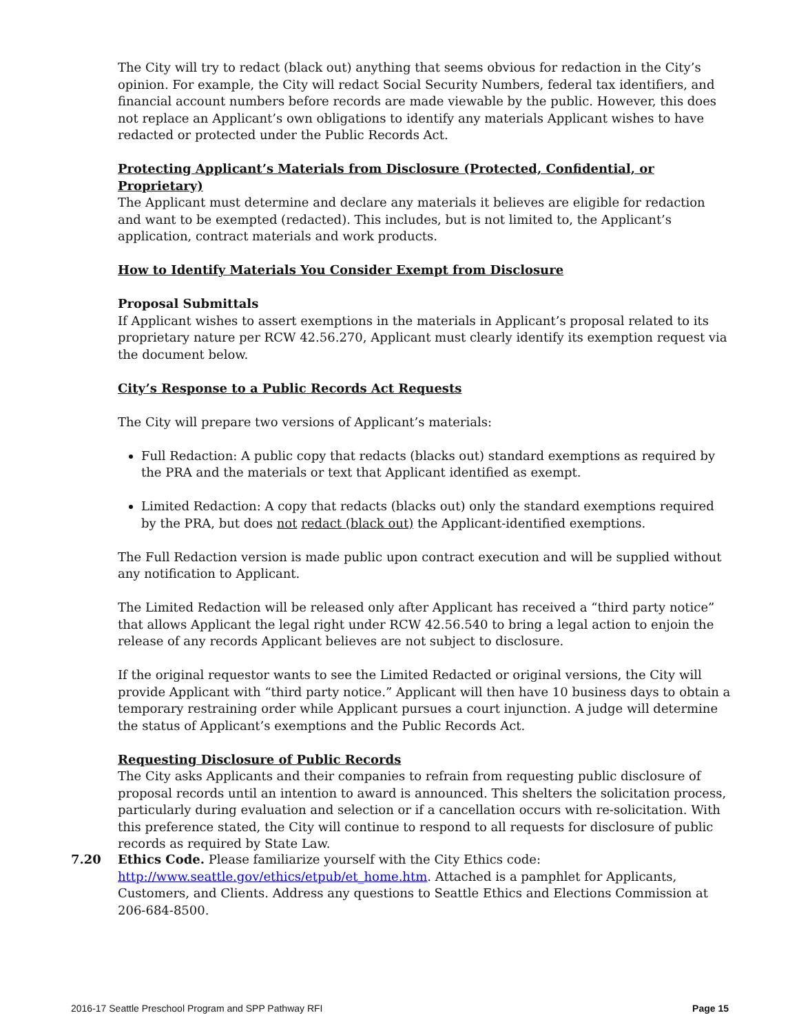The City will try to redact (black out) anything that seems obvious for redaction in the City’s opinion. For example, the City will redact Social Security Numbers, federal tax identifiers, and financial account numbers before records are made viewable by the public. However, this does not replace an Applicant’s own obligations to identify any materials Applicant wishes to have redacted or protected under the Public Records Act.
Protecting Applicant’s Materials from Disclosure (Protected, Confidential, or Proprietary)
The Applicant must determine and declare any materials it believes are eligible for redaction and want to be exempted (redacted). This includes, but is not limited to, the Applicant’s application, contract materials and work products.
How to Identify Materials You Consider Exempt from Disclosure
Proposal Submittals
If Applicant wishes to assert exemptions in the materials in Applicant’s proposal related to its proprietary nature per RCW 42.56.270, Applicant must clearly identify its exemption request via the document below.
City’s Response to a Public Records Act Requests
The City will prepare two versions of Applicant’s materials:
Full Redaction: A public copy that redacts (blacks out) standard exemptions as required by the PRA and the materials or text that Applicant identified as exempt.
Limited Redaction: A copy that redacts (blacks out) only the standard exemptions required by the PRA, but does not redact (black out) the Applicant-identified exemptions.
The Full Redaction version is made public upon contract execution and will be supplied without any notification to Applicant.
The Limited Redaction will be released only after Applicant has received a “third party notice” that allows Applicant the legal right under RCW 42.56.540 to bring a legal action to enjoin the release of any records Applicant believes are not subject to disclosure.
If the original requestor wants to see the Limited Redacted or original versions, the City will provide Applicant with “third party notice.” Applicant will then have 10 business days to obtain a temporary restraining order while Applicant pursues a court injunction. A judge will determine the status of Applicant’s exemptions and the Public Records Act.
Requesting Disclosure of Public Records
The City asks Applicants and their companies to refrain from requesting public disclosure of proposal records until an intention to award is announced. This shelters the solicitation process, particularly during evaluation and selection or if a cancellation occurs with re-solicitation. With this preference stated, the City will continue to respond to all requests for disclosure of public records as required by State Law.
7.20 Ethics Code. Please familiarize yourself with the City Ethics code: http://www.seattle.gov/ethics/etpub/et_home.htm. Attached is a pamphlet for Applicants, Customers, and Clients. Address any questions to Seattle Ethics and Elections Commission at 206-684-8500.
2016-17 Seattle Preschool Program and SPP Pathway RFI Page 15